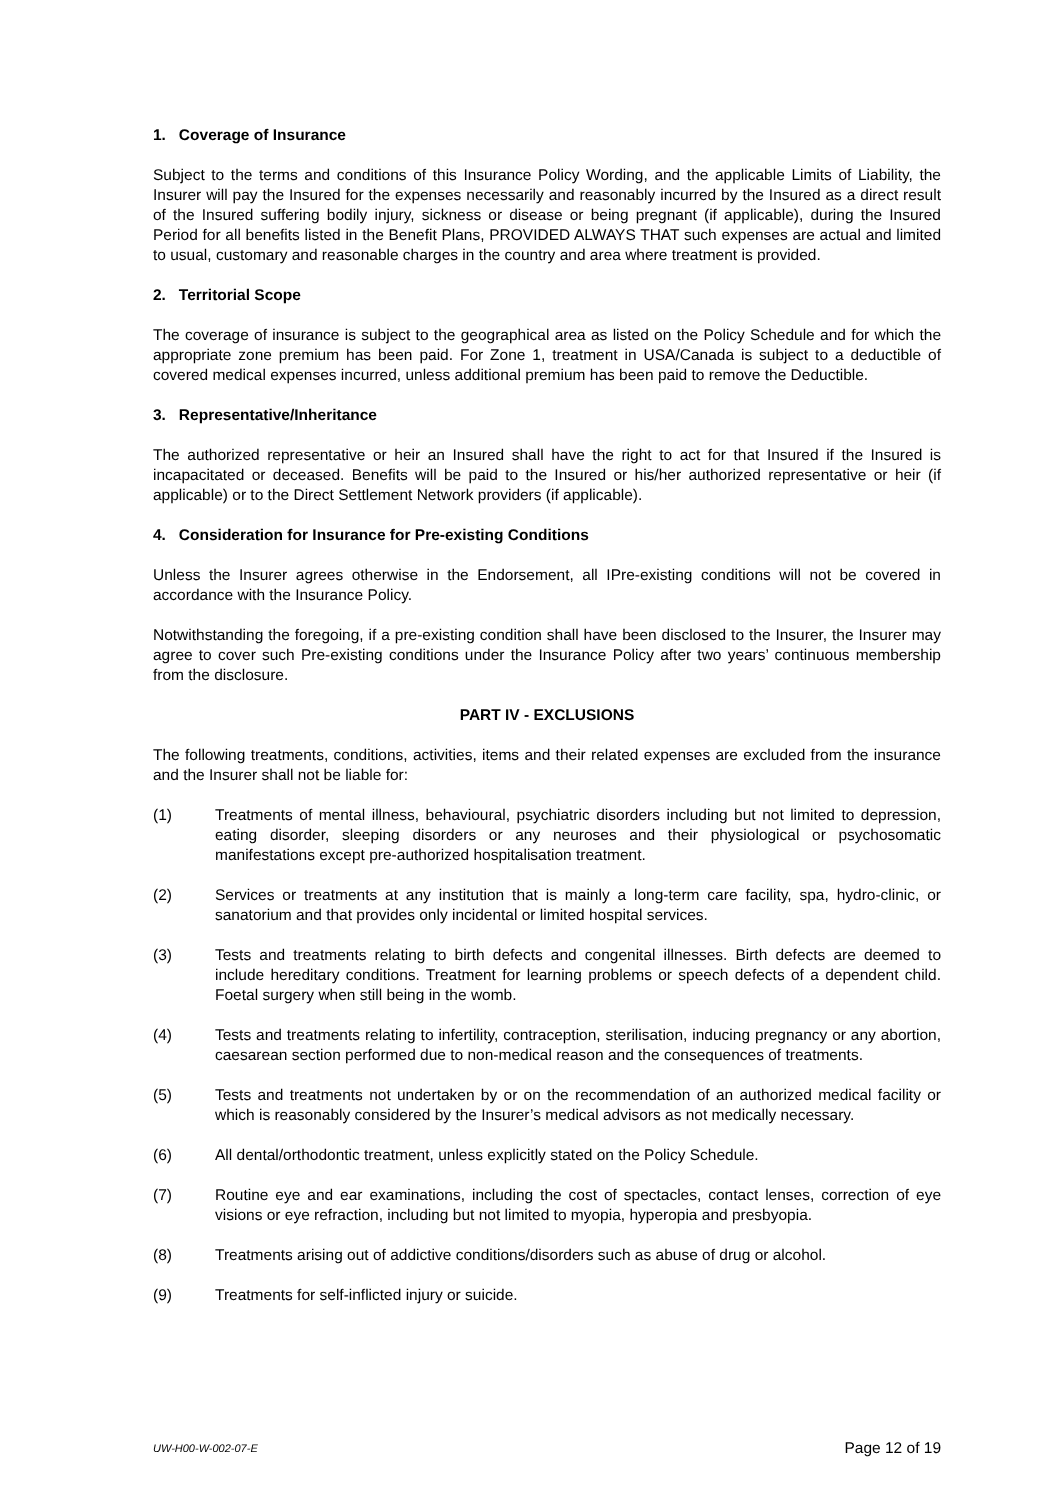1. Coverage of Insurance
Subject to the terms and conditions of this Insurance Policy Wording, and the applicable Limits of Liability, the Insurer will pay the Insured for the expenses necessarily and reasonably incurred by the Insured as a direct result of the Insured suffering bodily injury, sickness or disease or being pregnant (if applicable), during the Insured Period for all benefits listed in the Benefit Plans, PROVIDED ALWAYS THAT such expenses are actual and limited to usual, customary and reasonable charges in the country and area where treatment is provided.
2. Territorial Scope
The coverage of insurance is subject to the geographical area as listed on the Policy Schedule and for which the appropriate zone premium has been paid. For Zone 1, treatment in USA/Canada is subject to a deductible of covered medical expenses incurred, unless additional premium has been paid to remove the Deductible.
3. Representative/Inheritance
The authorized representative or heir an Insured shall have the right to act for that Insured if the Insured is incapacitated or deceased. Benefits will be paid to the Insured or his/her authorized representative or heir (if applicable) or to the Direct Settlement Network providers (if applicable).
4. Consideration for Insurance for Pre-existing Conditions
Unless the Insurer agrees otherwise in the Endorsement, all IPre-existing conditions will not be covered in accordance with the Insurance Policy.
Notwithstanding the foregoing, if a pre-existing condition shall have been disclosed to the Insurer, the Insurer may agree to cover such Pre-existing conditions under the Insurance Policy after two years’ continuous membership from the disclosure.
PART IV - EXCLUSIONS
The following treatments, conditions, activities, items and their related expenses are excluded from the insurance and the Insurer shall not be liable for:
(1) Treatments of mental illness, behavioural, psychiatric disorders including but not limited to depression, eating disorder, sleeping disorders or any neuroses and their physiological or psychosomatic manifestations except pre-authorized hospitalisation treatment.
(2) Services or treatments at any institution that is mainly a long-term care facility, spa, hydro-clinic, or sanatorium and that provides only incidental or limited hospital services.
(3) Tests and treatments relating to birth defects and congenital illnesses. Birth defects are deemed to include hereditary conditions. Treatment for learning problems or speech defects of a dependent child. Foetal surgery when still being in the womb.
(4) Tests and treatments relating to infertility, contraception, sterilisation, inducing pregnancy or any abortion, caesarean section performed due to non-medical reason and the consequences of treatments.
(5) Tests and treatments not undertaken by or on the recommendation of an authorized medical facility or which is reasonably considered by the Insurer’s medical advisors as not medically necessary.
(6) All dental/orthodontic treatment, unless explicitly stated on the Policy Schedule.
(7) Routine eye and ear examinations, including the cost of spectacles, contact lenses, correction of eye visions or eye refraction, including but not limited to myopia, hyperopia and presbyopia.
(8) Treatments arising out of addictive conditions/disorders such as abuse of drug or alcohol.
(9) Treatments for self-inflicted injury or suicide.
UW-H00-W-002-07-E Page 12 of 19